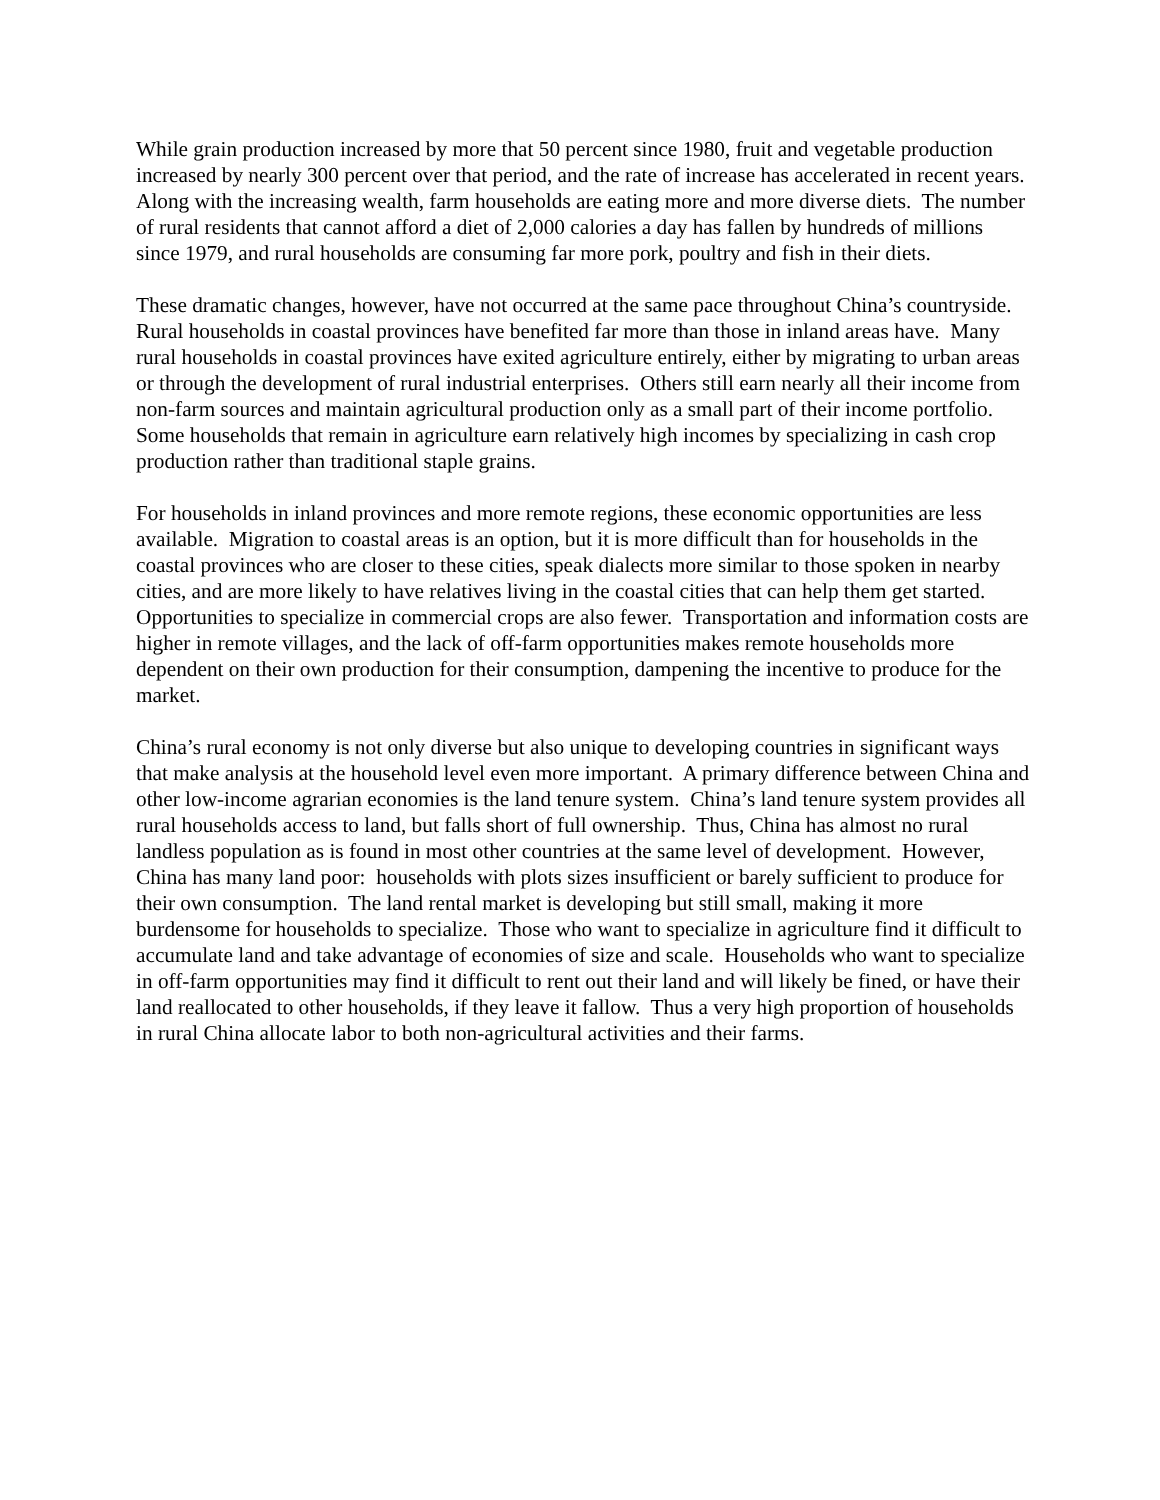While grain production increased by more that 50 percent since 1980, fruit and vegetable production increased by nearly 300 percent over that period, and the rate of increase has accelerated in recent years. Along with the increasing wealth, farm households are eating more and more diverse diets. The number of rural residents that cannot afford a diet of 2,000 calories a day has fallen by hundreds of millions since 1979, and rural households are consuming far more pork, poultry and fish in their diets.
These dramatic changes, however, have not occurred at the same pace throughout China’s countryside. Rural households in coastal provinces have benefited far more than those in inland areas have. Many rural households in coastal provinces have exited agriculture entirely, either by migrating to urban areas or through the development of rural industrial enterprises. Others still earn nearly all their income from non-farm sources and maintain agricultural production only as a small part of their income portfolio. Some households that remain in agriculture earn relatively high incomes by specializing in cash crop production rather than traditional staple grains.
For households in inland provinces and more remote regions, these economic opportunities are less available. Migration to coastal areas is an option, but it is more difficult than for households in the coastal provinces who are closer to these cities, speak dialects more similar to those spoken in nearby cities, and are more likely to have relatives living in the coastal cities that can help them get started. Opportunities to specialize in commercial crops are also fewer. Transportation and information costs are higher in remote villages, and the lack of off-farm opportunities makes remote households more dependent on their own production for their consumption, dampening the incentive to produce for the market.
China’s rural economy is not only diverse but also unique to developing countries in significant ways that make analysis at the household level even more important. A primary difference between China and other low-income agrarian economies is the land tenure system. China’s land tenure system provides all rural households access to land, but falls short of full ownership. Thus, China has almost no rural landless population as is found in most other countries at the same level of development. However, China has many land poor: households with plots sizes insufficient or barely sufficient to produce for their own consumption. The land rental market is developing but still small, making it more burdensome for households to specialize. Those who want to specialize in agriculture find it difficult to accumulate land and take advantage of economies of size and scale. Households who want to specialize in off-farm opportunities may find it difficult to rent out their land and will likely be fined, or have their land reallocated to other households, if they leave it fallow. Thus a very high proportion of households in rural China allocate labor to both non-agricultural activities and their farms.